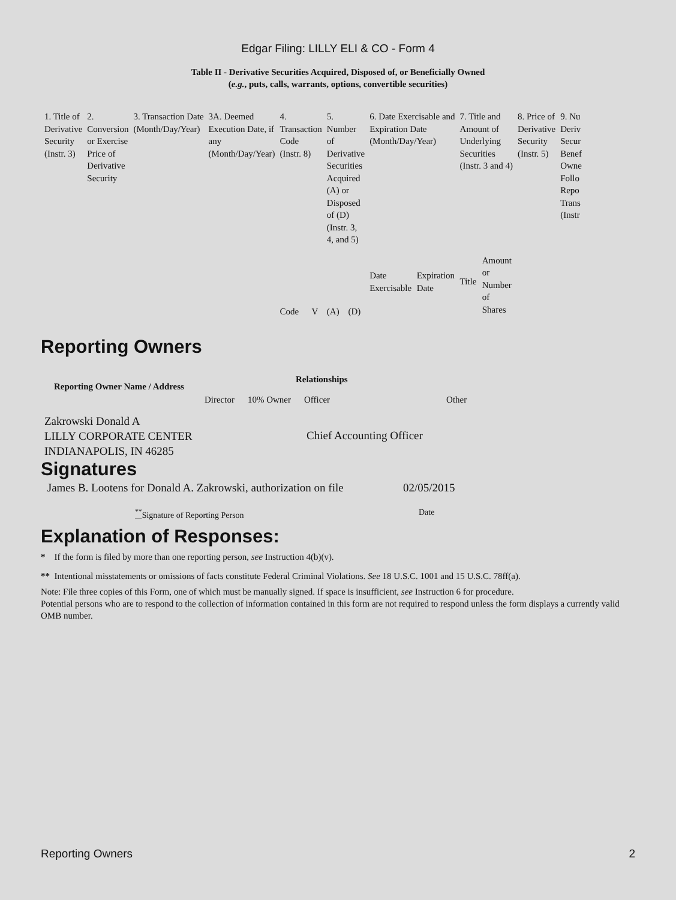Edgar Filing: LILLY ELI & CO - Form 4
Table II - Derivative Securities Acquired, Disposed of, or Beneficially Owned
(e.g., puts, calls, warrants, options, convertible securities)
| 1. Title of Derivative Security (Instr. 3) | 2. Conversion or Exercise Price of Derivative Security | 3. Transaction Date (Month/Day/Year) | 3A. Deemed Execution Date, if any (Month/Day/Year) | 4. Transaction Code (Instr. 8) | | 5. Number of Derivative Securities Acquired (A) or Disposed of (D) (Instr. 3, 4, and 5) | | 6. Date Exercisable and Expiration Date (Month/Day/Year) | | 7. Title and Amount of Underlying Securities (Instr. 3 and 4) | | 8. Price of Derivative Security (Instr. 5) | 9. Nu Deriv Secur Benef Owne Follo Repo Trans (Instr |
| | | | | Code | V | (A) | (D) | Date Exercisable | Expiration Date | Title | Amount or Number of Shares | | |
Reporting Owners
| Reporting Owner Name / Address | | | Relationships | |
| --- | --- | --- | --- | --- |
| | Director | 10% Owner | Officer | Other |
| Zakrowski Donald A LILLY CORPORATE CENTER INDIANAPOLIS, IN 46285 | | | Chief Accounting Officer | |
Signatures
| James B. Lootens for Donald A. Zakrowski, authorization on file | 02/05/2015 |
| <sup>**</sup> Signature of Reporting Person | Date |
Explanation of Responses:
* If the form is filed by more than one reporting person, see Instruction 4(b)(v).
** Intentional misstatements or omissions of facts constitute Federal Criminal Violations. See 18 U.S.C. 1001 and 15 U.S.C. 78ff(a).
Note: File three copies of this Form, one of which must be manually signed. If space is insufficient, see Instruction 6 for procedure.
Potential persons who are to respond to the collection of information contained in this form are not required to respond unless the form displays a currently valid OMB number.
Reporting Owners 2